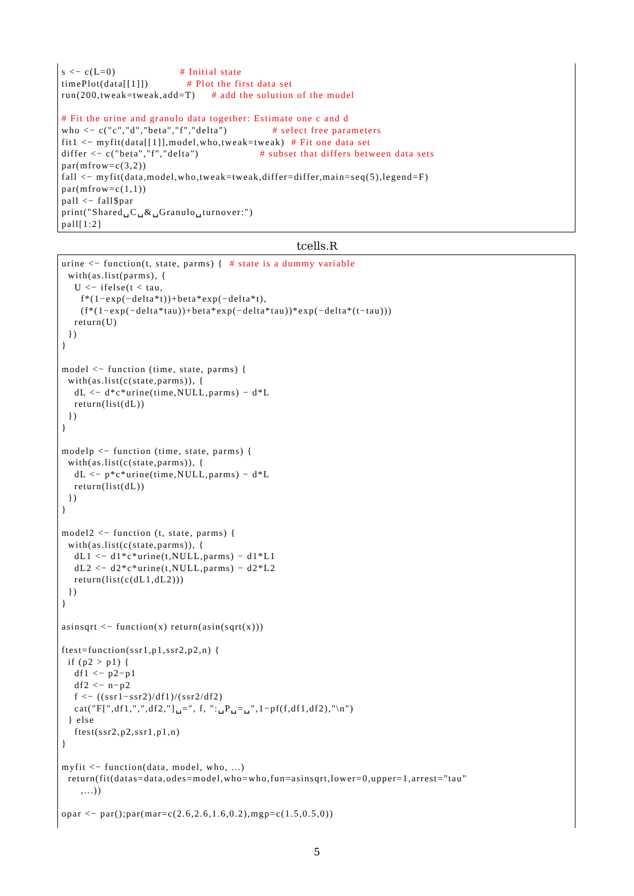s <− c(L=0)                    # Initial state
timePlot(data[[1]])            # Plot the first data set
run(200,tweak=tweak,add=T)     # add the solution of the model

# Fit the urine and granulo data together: Estimate one c and d
who <− c("c","d","beta","f","delta")              # select free parameters
fit1 <− myfit(data[[1]],model,who,tweak=tweak)  # Fit one data set
differ <− c("beta","f","delta")                   # subset that differs between data sets
par(mfrow=c(3,2))
fall <− myfit(data,model,who,tweak=tweak,differ=differ,main=seq(5),legend=F)
par(mfrow=c(1,1))
pall <− fall$par
print("Shared␣C␣&␣Granulo␣turnover:")
pall[1:2]
tcells.R
urine <− function(t, state, parms) {  # state is a dummy variable
  with(as.list(parms), {
    U <− ifelse(t < tau,
      f*(1−exp(−delta*t))+beta*exp(−delta*t),
      (f*(1−exp(−delta*tau))+beta*exp(−delta*tau))*exp(−delta*(t−tau)))
    return(U)
  })
}

model <− function (time, state, parms) {
  with(as.list(c(state,parms)), {
    dL <− d*c*urine(time,NULL,parms) − d*L
    return(list(dL))
  })
}

modelp <− function (time, state, parms) {
  with(as.list(c(state,parms)), {
    dL <− p*c*urine(time,NULL,parms) − d*L
    return(list(dL))
  })
}

model2 <− function (t, state, parms) {
  with(as.list(c(state,parms)), {
    dL1 <− d1*c*urine(t,NULL,parms) − d1*L1
    dL2 <− d2*c*urine(t,NULL,parms) − d2*L2
    return(list(c(dL1,dL2)))
  })
}

asinsqrt <− function(x) return(asin(sqrt(x)))

ftest=function(ssr1,p1,ssr2,p2,n) {
  if (p2 > p1) {
    df1 <− p2−p1
    df2 <− n−p2
    f <− ((ssr1−ssr2)/df1)/(ssr2/df2)
    cat("F[",df1,",",df2,"]␣=", f, ":␣P␣=␣",1−pf(f,df1,df2),"\n")
  } else
    ftest(ssr2,p2,ssr1,p1,n)
}

myfit <− function(data, model, who, ...)
  return(fit(datas=data,odes=model,who=who,fun=asinsqrt,lower=0,upper=1,arrest="tau"
      ,...))

opar <− par();par(mar=c(2.6,2.6,1.6,0.2),mgp=c(1.5,0.5,0))
5